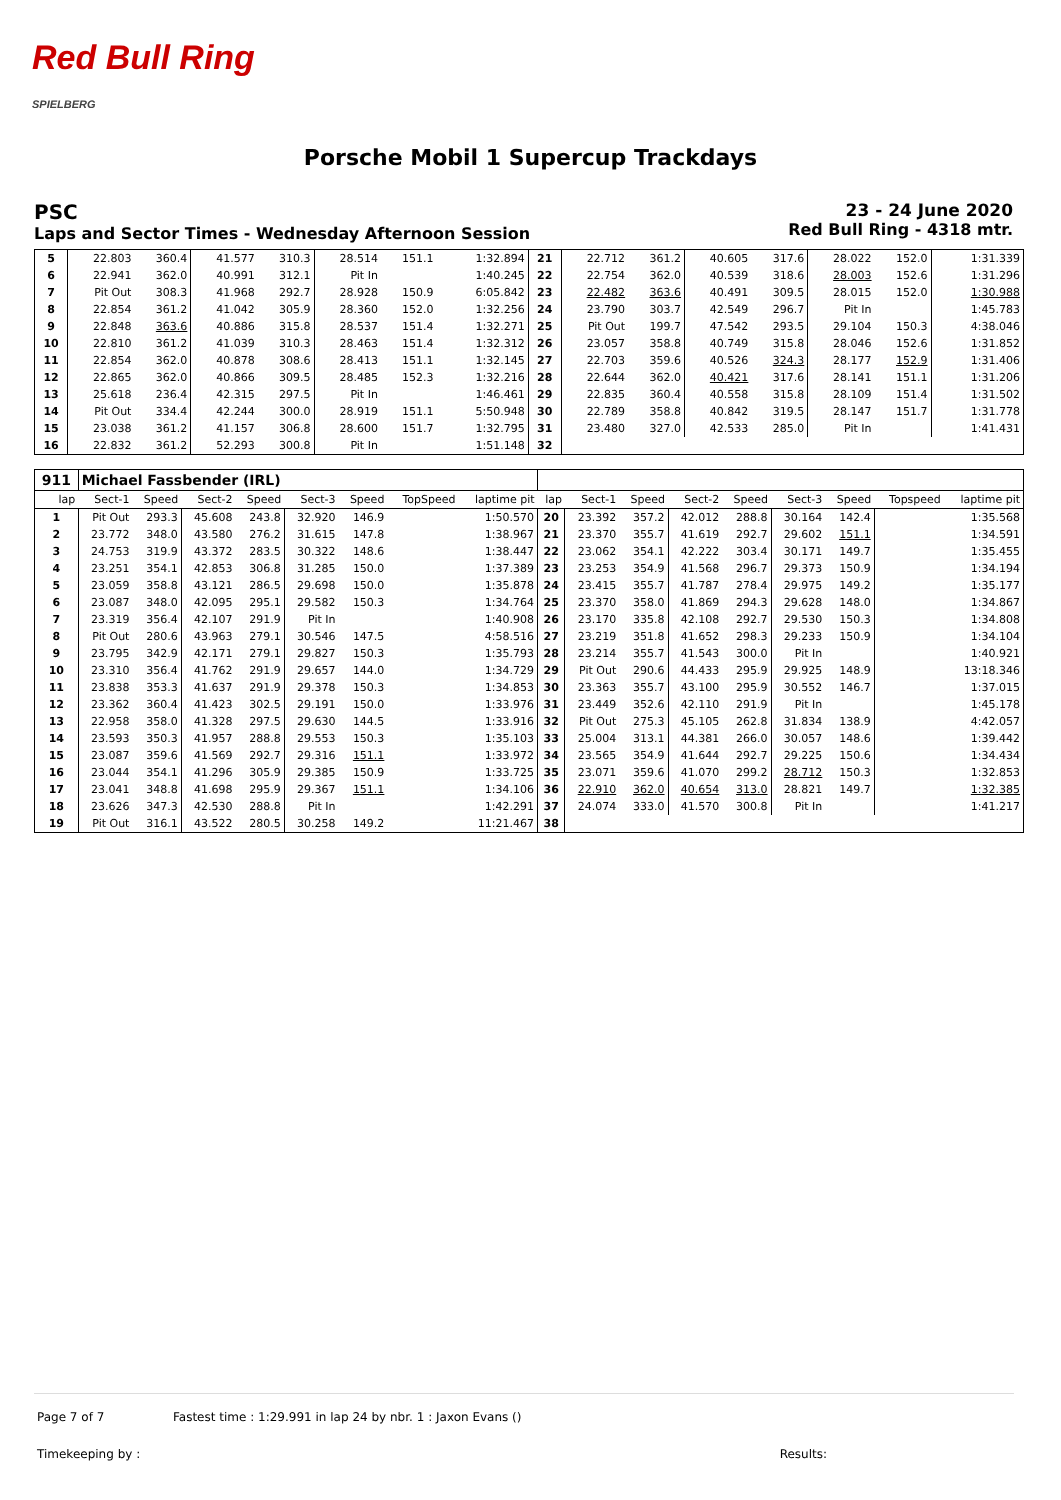Red Bull Ring
SPIELBERG
Porsche Mobil 1 Supercup Trackdays
PSC
Laps and Sector Times - Wednesday Afternoon Session
23 - 24 June 2020
Red Bull Ring - 4318 mtr.
| 5 | 22.803 | 360.4 | 41.577 | 310.3 | 28.514 | 151.1 | | 1:32.894 | 21 | 22.712 | 361.2 | 40.605 | 317.6 | 28.022 | 152.0 | | 1:31.339 |
| 6 | 22.941 | 362.0 | 40.991 | 312.1 | Pit In | | | 1:40.245 | 22 | 22.754 | 362.0 | 40.539 | 318.6 | 28.003 | 152.6 | | 1:31.296 |
| 7 | Pit Out | 308.3 | 41.968 | 292.7 | 28.928 | 150.9 | | 6:05.842 | 23 | 22.482 | 363.6 | 40.491 | 309.5 | 28.015 | 152.0 | | 1:30.988 |
| 8 | 22.854 | 361.2 | 41.042 | 305.9 | 28.360 | 152.0 | | 1:32.256 | 24 | 23.790 | 303.7 | 42.549 | 296.7 | Pit In | | | 1:45.783 |
| 9 | 22.848 | 363.6 | 40.886 | 315.8 | 28.537 | 151.4 | | 1:32.271 | 25 | Pit Out | 199.7 | 47.542 | 293.5 | 29.104 | 150.3 | | 4:38.046 |
| 10 | 22.810 | 361.2 | 41.039 | 310.3 | 28.463 | 151.4 | | 1:32.312 | 26 | 23.057 | 358.8 | 40.749 | 315.8 | 28.046 | 152.6 | | 1:31.852 |
| 11 | 22.854 | 362.0 | 40.878 | 308.6 | 28.413 | 151.1 | | 1:32.145 | 27 | 22.703 | 359.6 | 40.526 | 324.3 | 28.177 | 152.9 | | 1:31.406 |
| 12 | 22.865 | 362.0 | 40.866 | 309.5 | 28.485 | 152.3 | | 1:32.216 | 28 | 22.644 | 362.0 | 40.421 | 317.6 | 28.141 | 151.1 | | 1:31.206 |
| 13 | 25.618 | 236.4 | 42.315 | 297.5 | Pit In | | | 1:46.461 | 29 | 22.835 | 360.4 | 40.558 | 315.8 | 28.109 | 151.4 | | 1:31.502 |
| 14 | Pit Out | 334.4 | 42.244 | 300.0 | 28.919 | 151.1 | | 5:50.948 | 30 | 22.789 | 358.8 | 40.842 | 319.5 | 28.147 | 151.7 | | 1:31.778 |
| 15 | 23.038 | 361.2 | 41.157 | 306.8 | 28.600 | 151.7 | | 1:32.795 | 31 | 23.480 | 327.0 | 42.533 | 285.0 | Pit In | | | 1:41.431 |
| 16 | 22.832 | 361.2 | 52.293 | 300.8 | Pit In | | | 1:51.148 | 32 | | | | | | | | |
| 911 | Michael Fassbender (IRL) | | | | | | | | | | | | | | | | |
| lap | Sect-1 | Speed | Sect-2 | Speed | Sect-3 | Speed | TopSpeed | laptime pit | lap | Sect-1 | Speed | Sect-2 | Speed | Sect-3 | Speed | Topspeed | laptime pit |
| 1 | Pit Out | 293.3 | 45.608 | 243.8 | 32.920 | 146.9 | | 1:50.570 | 20 | 23.392 | 357.2 | 42.012 | 288.8 | 30.164 | 142.4 | | 1:35.568 |
| 2 | 23.772 | 348.0 | 43.580 | 276.2 | 31.615 | 147.8 | | 1:38.967 | 21 | 23.370 | 355.7 | 41.619 | 292.7 | 29.602 | 151.1 | | 1:34.591 |
| 3 | 24.753 | 319.9 | 43.372 | 283.5 | 30.322 | 148.6 | | 1:38.447 | 22 | 23.062 | 354.1 | 42.222 | 303.4 | 30.171 | 149.7 | | 1:35.455 |
| 4 | 23.251 | 354.1 | 42.853 | 306.8 | 31.285 | 150.0 | | 1:37.389 | 23 | 23.253 | 354.9 | 41.568 | 296.7 | 29.373 | 150.9 | | 1:34.194 |
| 5 | 23.059 | 358.8 | 43.121 | 286.5 | 29.698 | 150.0 | | 1:35.878 | 24 | 23.415 | 355.7 | 41.787 | 278.4 | 29.975 | 149.2 | | 1:35.177 |
| 6 | 23.087 | 348.0 | 42.095 | 295.1 | 29.582 | 150.3 | | 1:34.764 | 25 | 23.370 | 358.0 | 41.869 | 294.3 | 29.628 | 148.0 | | 1:34.867 |
| 7 | 23.319 | 356.4 | 42.107 | 291.9 | Pit In | | | 1:40.908 | 26 | 23.170 | 335.8 | 42.108 | 292.7 | 29.530 | 150.3 | | 1:34.808 |
| 8 | Pit Out | 280.6 | 43.963 | 279.1 | 30.546 | 147.5 | | 4:58.516 | 27 | 23.219 | 351.8 | 41.652 | 298.3 | 29.233 | 150.9 | | 1:34.104 |
| 9 | 23.795 | 342.9 | 42.171 | 279.1 | 29.827 | 150.3 | | 1:35.793 | 28 | 23.214 | 355.7 | 41.543 | 300.0 | Pit In | | | 1:40.921 |
| 10 | 23.310 | 356.4 | 41.762 | 291.9 | 29.657 | 144.0 | | 1:34.729 | 29 | Pit Out | 290.6 | 44.433 | 295.9 | 29.925 | 148.9 | | 13:18.346 |
| 11 | 23.838 | 353.3 | 41.637 | 291.9 | 29.378 | 150.3 | | 1:34.853 | 30 | 23.363 | 355.7 | 43.100 | 295.9 | 30.552 | 146.7 | | 1:37.015 |
| 12 | 23.362 | 360.4 | 41.423 | 302.5 | 29.191 | 150.0 | | 1:33.976 | 31 | 23.449 | 352.6 | 42.110 | 291.9 | Pit In | | | 1:45.178 |
| 13 | 22.958 | 358.0 | 41.328 | 297.5 | 29.630 | 144.5 | | 1:33.916 | 32 | Pit Out | 275.3 | 45.105 | 262.8 | 31.834 | 138.9 | | 4:42.057 |
| 14 | 23.593 | 350.3 | 41.957 | 288.8 | 29.553 | 150.3 | | 1:35.103 | 33 | 25.004 | 313.1 | 44.381 | 266.0 | 30.057 | 148.6 | | 1:39.442 |
| 15 | 23.087 | 359.6 | 41.569 | 292.7 | 29.316 | 151.1 | | 1:33.972 | 34 | 23.565 | 354.9 | 41.644 | 292.7 | 29.225 | 150.6 | | 1:34.434 |
| 16 | 23.044 | 354.1 | 41.296 | 305.9 | 29.385 | 150.9 | | 1:33.725 | 35 | 23.071 | 359.6 | 41.070 | 299.2 | 28.712 | 150.3 | | 1:32.853 |
| 17 | 23.041 | 348.8 | 41.698 | 295.9 | 29.367 | 151.1 | | 1:34.106 | 36 | 22.910 | 362.0 | 40.654 | 313.0 | 28.821 | 149.7 | | 1:32.385 |
| 18 | 23.626 | 347.3 | 42.530 | 288.8 | Pit In | | | 1:42.291 | 37 | 24.074 | 333.0 | 41.570 | 300.8 | Pit In | | | 1:41.217 |
| 19 | Pit Out | 316.1 | 43.522 | 280.5 | 30.258 | 149.2 | | 11:21.467 | 38 | | | | | | | | |
Page 7 of 7 Fastest time : 1:29.991 in lap 24 by nbr. 1 : Jaxon Evans ()
Timekeeping by : Results: